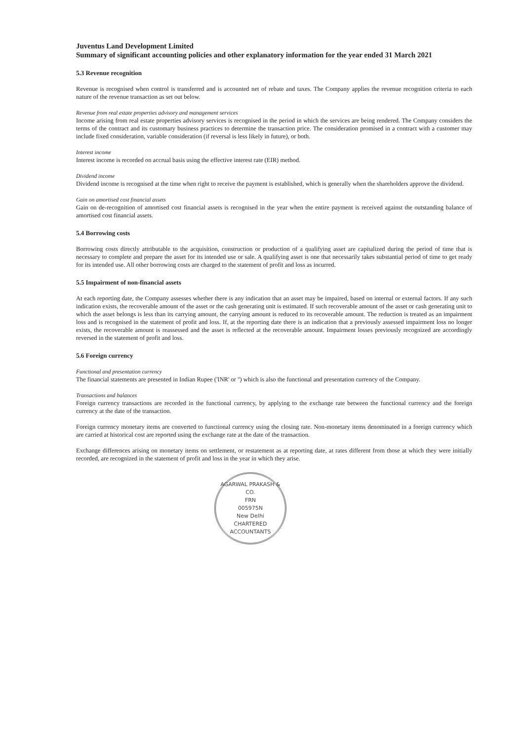Juventus Land Development Limited
Summary of significant accounting policies and other explanatory information for the year ended 31 March 2021
5.3 Revenue recognition
Revenue is recognised when control is transferred and is accounted net of rebate and taxes. The Company applies the revenue recognition criteria to each nature of the revenue transaction as set out below.
Revenue from real estate properties advisory and management services
Income arising from real estate properties advisory services is recognised in the period in which the services are being rendered. The Company considers the terms of the contract and its customary business practices to determine the transaction price. The consideration promised in a contract with a customer may include fixed consideration, variable consideration (if reversal is less likely in future), or both.
Interest income
Interest income is recorded on accrual basis using the effective interest rate (EIR) method.
Dividend income
Dividend income is recognised at the time when right to receive the payment is established, which is generally when the shareholders approve the dividend.
Gain on amortised cost financial assets
Gain on de-recognition of amortised cost financial assets is recognised in the year when the entire payment is received against the outstanding balance of amortised cost financial assets.
5.4 Borrowing costs
Borrowing costs directly attributable to the acquisition, construction or production of a qualifying asset are capitalized during the period of time that is necessary to complete and prepare the asset for its intended use or sale. A qualifying asset is one that necessarily takes substantial period of time to get ready for its intended use. All other borrowing costs are charged to the statement of profit and loss as incurred.
5.5 Impairment of non-financial assets
At each reporting date, the Company assesses whether there is any indication that an asset may be impaired, based on internal or external factors. If any such indication exists, the recoverable amount of the asset or the cash generating unit is estimated. If such recoverable amount of the asset or cash generating unit to which the asset belongs is less than its carrying amount, the carrying amount is reduced to its recoverable amount. The reduction is treated as an impairment loss and is recognised in the statement of profit and loss. If, at the reporting date there is an indication that a previously assessed impairment loss no longer exists, the recoverable amount is reassessed and the asset is reflected at the recoverable amount. Impairment losses previously recognized are accordingly reversed in the statement of profit and loss.
5.6 Foreign currency
Functional and presentation currency
The financial statements are presented in Indian Rupee ('INR' or '') which is also the functional and presentation currency of the Company.
Transactions and balances
Foreign currency transactions are recorded in the functional currency, by applying to the exchange rate between the functional currency and the foreign currency at the date of the transaction.
Foreign currency monetary items are converted to functional currency using the closing rate. Non-monetary items denominated in a foreign currency which are carried at historical cost are reported using the exchange rate at the date of the transaction.
Exchange differences arising on monetary items on settlement, or restatement as at reporting date, at rates different from those at which they were initially recorded, are recognized in the statement of profit and loss in the year in which they arise.
AGARWAL PRAKASH & CO.
FRN
005975N
New Delhi
CHARTERED ACCOUNTANTS